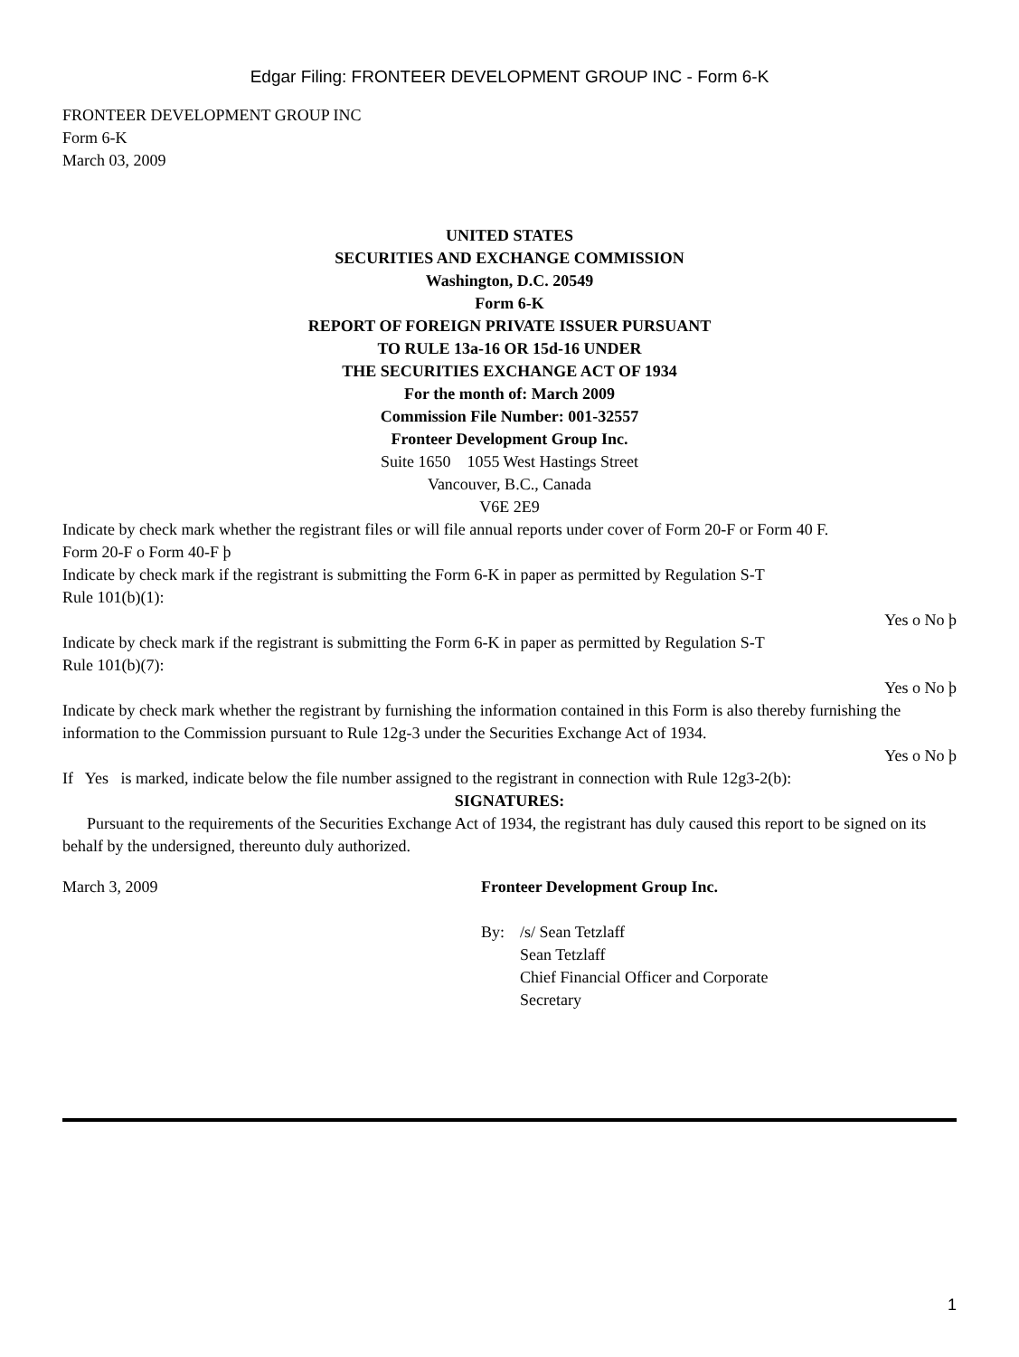Edgar Filing: FRONTEER DEVELOPMENT GROUP INC - Form 6-K
FRONTEER DEVELOPMENT GROUP INC
Form 6-K
March 03, 2009
UNITED STATES
SECURITIES AND EXCHANGE COMMISSION
Washington, D.C. 20549
Form 6-K
REPORT OF FOREIGN PRIVATE ISSUER PURSUANT
TO RULE 13a-16 OR 15d-16 UNDER
THE SECURITIES EXCHANGE ACT OF 1934
For the month of: March 2009
Commission File Number: 001-32557
Fronteer Development Group Inc.
Suite 1650 1055 West Hastings Street
Vancouver, B.C., Canada
V6E 2E9
Indicate by check mark whether the registrant files or will file annual reports under cover of Form 20-F or Form 40 F.
Form 20-F o Form 40-F þ
Indicate by check mark if the registrant is submitting the Form 6-K in paper as permitted by Regulation S-T
Rule 101(b)(1):
Yes o No þ
Indicate by check mark if the registrant is submitting the Form 6-K in paper as permitted by Regulation S-T
Rule 101(b)(7):
Yes o No þ
Indicate by check mark whether the registrant by furnishing the information contained in this Form is also thereby furnishing the information to the Commission pursuant to Rule 12g-3 under the Securities Exchange Act of 1934.
Yes o No þ
If Yes is marked, indicate below the file number assigned to the registrant in connection with Rule 12g3-2(b):
SIGNATURES:
Pursuant to the requirements of the Securities Exchange Act of 1934, the registrant has duly caused this report to be signed on its behalf by the undersigned, thereunto duly authorized.
March 3, 2009 Fronteer Development Group Inc.
By: /s/ Sean Tetzlaff
Sean Tetzlaff
Chief Financial Officer and Corporate
Secretary
1